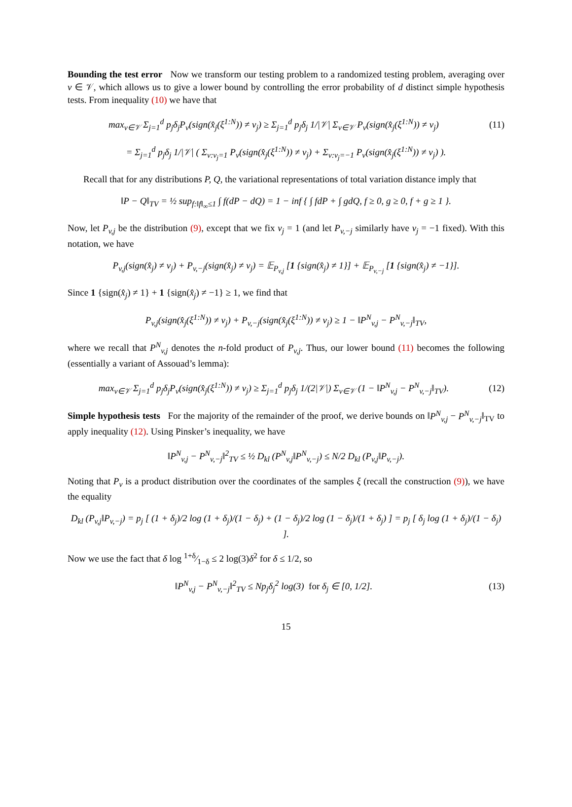Bounding the test error Now we transform our testing problem to a randomized testing problem, averaging over v ∈ 𝒱, which allows us to give a lower bound by controlling the error probability of d distinct simple hypothesis tests. From inequality (10) we have that
max<sub>v∈𝒱</sub> Σ<sub>j=1</sub><sup>d</sup> p<sub>j</sub>δ<sub>j</sub>P<sub>v</sub>(sign(x̂<sub>j</sub>(ξ<sup>1:N</sup>)) ≠ v<sub>j</sub>) ≥ Σ<sub>j=1</sub><sup>d</sup> p<sub>j</sub>δ<sub>j</sub> 1/|𝒱| Σ<sub>v∈𝒱</sub> P<sub>v</sub>(sign(x̂<sub>j</sub>(ξ<sup>1:N</sup>)) ≠ v<sub>j</sub>) (11)
= Σ<sub>j=1</sub><sup>d</sup> p<sub>j</sub>δ<sub>j</sub> 1/|𝒱| ( Σ<sub>v:v<sub>j</sub>=1</sub> P<sub>v</sub>(sign(x̂<sub>j</sub>(ξ<sup>1:N</sup>)) ≠ v<sub>j</sub>) + Σ<sub>v:v<sub>j</sub>=−1</sub> P<sub>v</sub>(sign(x̂<sub>j</sub>(ξ<sup>1:N</sup>)) ≠ v<sub>j</sub>) ).
Recall that for any distributions P, Q, the variational representations of total variation distance imply that
‖P − Q‖<sub>TV</sub> = ½ sup<sub>f:‖f‖<sub>∞</sub>≤1</sub> ∫ f(dP − dQ) = 1 − inf { ∫ fdP + ∫ gdQ, f ≥ 0, g ≥ 0, f + g ≥ 1 }.
Now, let P<sub>v,j</sub> be the distribution (9), except that we fix v<sub>j</sub> = 1 (and let P<sub>v,−j</sub> similarly have v<sub>j</sub> = −1 fixed). With this notation, we have
P<sub>v,j</sub>(sign(x̂<sub>j</sub>) ≠ v<sub>j</sub>) + P<sub>v,−j</sub>(sign(x̂<sub>j</sub>) ≠ v<sub>j</sub>) = 𝔼<sub>P<sub>v,j</sub></sub> [1 {sign(x̂<sub>j</sub>) ≠ 1}] + 𝔼<sub>P<sub>v,−j</sub></sub> [1 {sign(x̂<sub>j</sub>) ≠ −1}].
Since 1 {sign(x̂<sub>j</sub>) ≠ 1} + 1 {sign(x̂<sub>j</sub>) ≠ −1} ≥ 1, we find that
P<sub>v,j</sub>(sign(x̂<sub>j</sub>(ξ<sup>1:N</sup>)) ≠ v<sub>j</sub>) + P<sub>v,−j</sub>(sign(x̂<sub>j</sub>(ξ<sup>1:N</sup>)) ≠ v<sub>j</sub>) ≥ 1 − ‖P<sup>N</sup><sub>v,j</sub> − P<sup>N</sup><sub>v,−j</sub>‖<sub>TV</sub>,
where we recall that P<sup>N</sup><sub>v,j</sub> denotes the n-fold product of P<sub>v,j</sub>. Thus, our lower bound (11) becomes the following (essentially a variant of Assouad’s lemma):
max<sub>v∈𝒱</sub> Σ<sub>j=1</sub><sup>d</sup> p<sub>j</sub>δ<sub>j</sub>P<sub>v</sub>(sign(x̂<sub>j</sub>(ξ<sup>1:N</sup>)) ≠ v<sub>j</sub>) ≥ Σ<sub>j=1</sub><sup>d</sup> p<sub>j</sub>δ<sub>j</sub> 1/(2|𝒱|) Σ<sub>v∈𝒱</sub> (1 − ‖P<sup>N</sup><sub>v,j</sub> − P<sup>N</sup><sub>v,−j</sub>‖<sub>TV</sub>). (12)
Simple hypothesis tests For the majority of the remainder of the proof, we derive bounds on ‖P<sup>N</sup><sub>v,j</sub> − P<sup>N</sup><sub>v,−j</sub>‖<sub>TV</sub> to apply inequality (12). Using Pinsker’s inequality, we have
‖P<sup>N</sup><sub>v,j</sub> − P<sup>N</sup><sub>v,−j</sub>‖<sup>2</sup><sub>TV</sub> ≤ ½ D<sub>kl</sub> (P<sup>N</sup><sub>v,j</sub>‖P<sup>N</sup><sub>v,−j</sub>) ≤ N/2 D<sub>kl</sub> (P<sub>v,j</sub>‖P<sub>v,−j</sub>).
Noting that P<sub>v</sub> is a product distribution over the coordinates of the samples ξ (recall the construction (9)), we have the equality
D<sub>kl</sub> (P<sub>v,j</sub>‖P<sub>v,−j</sub>) = p<sub>j</sub> [ (1 + δ<sub>j</sub>)/2 log (1 + δ<sub>j</sub>)/(1 − δ<sub>j</sub>) + (1 − δ<sub>j</sub>)/2 log (1 − δ<sub>j</sub>)/(1 + δ<sub>j</sub>) ] = p<sub>j</sub> [ δ<sub>j</sub> log (1 + δ<sub>j</sub>)/(1 − δ<sub>j</sub>) ].
Now we use the fact that δ log 1+δ⁄1−δ ≤ 2 log(3)δ<sup>2</sup> for δ ≤ 1/2, so
‖P<sup>N</sup><sub>v,j</sub> − P<sup>N</sup><sub>v,−j</sub>‖<sup>2</sup><sub>TV</sub> ≤ Np<sub>j</sub>δ<sub>j</sub><sup>2</sup> log(3) for δ<sub>j</sub> ∈ [0, 1/2]. (13)
15